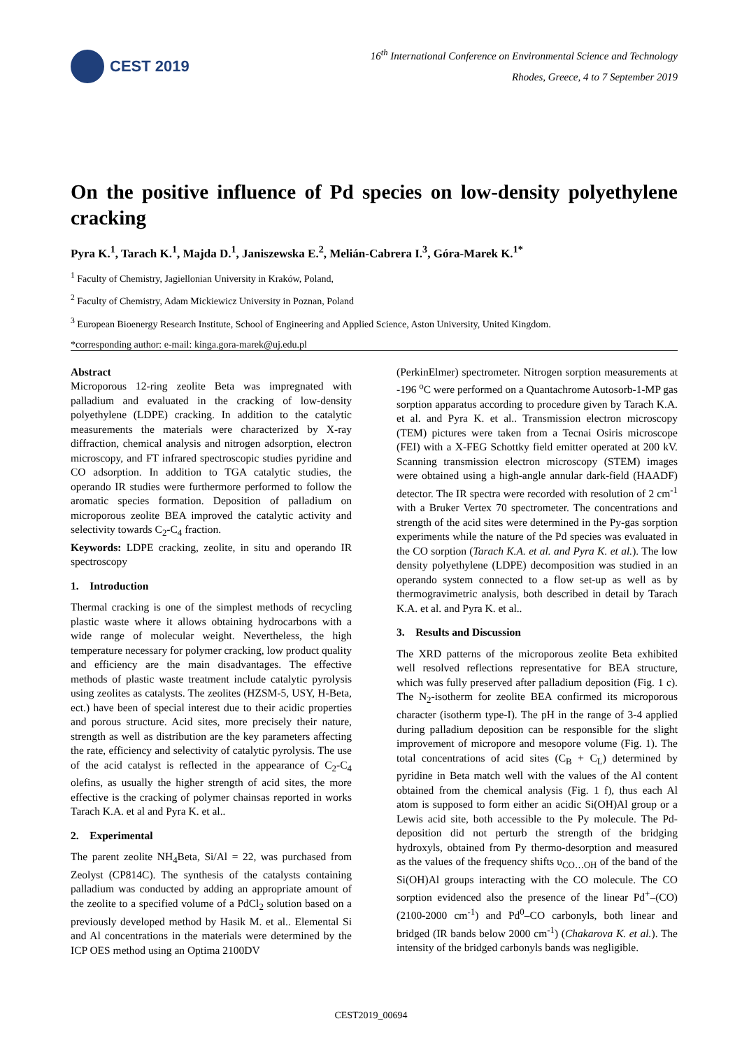CEST 2019
16<sup>th</sup> International Conference on Environmental Science and Technology
Rhodes, Greece, 4 to 7 September 2019
On the positive influence of Pd species on low-density polyethylene cracking
Pyra K.<sup>1</sup>, Tarach K.<sup>1</sup>, Majda D.<sup>1</sup>, Janiszewska E.<sup>2</sup>, Melián-Cabrera I.<sup>3</sup>, Góra-Marek K.<sup>1*</sup>
<sup>1</sup> Faculty of Chemistry, Jagiellonian University in Kraków, Poland,
<sup>2</sup> Faculty of Chemistry, Adam Mickiewicz University in Poznan, Poland
<sup>3</sup> European Bioenergy Research Institute, School of Engineering and Applied Science, Aston University, United Kingdom.
*corresponding author: e-mail: kinga.gora-marek@uj.edu.pl
Abstract
Microporous 12-ring zeolite Beta was impregnated with palladium and evaluated in the cracking of low-density polyethylene (LDPE) cracking. In addition to the catalytic measurements the materials were characterized by X-ray diffraction, chemical analysis and nitrogen adsorption, electron microscopy, and FT infrared spectroscopic studies pyridine and CO adsorption. In addition to TGA catalytic studies, the operando IR studies were furthermore performed to follow the aromatic species formation. Deposition of palladium on microporous zeolite BEA improved the catalytic activity and selectivity towards C<sub>2</sub>-C<sub>4</sub> fraction.
Keywords: LDPE cracking, zeolite, in situ and operando IR spectroscopy
1. Introduction
Thermal cracking is one of the simplest methods of recycling plastic waste where it allows obtaining hydrocarbons with a wide range of molecular weight. Nevertheless, the high temperature necessary for polymer cracking, low product quality and efficiency are the main disadvantages. The effective methods of plastic waste treatment include catalytic pyrolysis using zeolites as catalysts. The zeolites (HZSM-5, USY, H-Beta, ect.) have been of special interest due to their acidic properties and porous structure. Acid sites, more precisely their nature, strength as well as distribution are the key parameters affecting the rate, efficiency and selectivity of catalytic pyrolysis. The use of the acid catalyst is reflected in the appearance of C<sub>2</sub>-C<sub>4</sub> olefins, as usually the higher strength of acid sites, the more effective is the cracking of polymer chainsas reported in works Tarach K.A. et al and Pyra K. et al..
2. Experimental
The parent zeolite NH<sub>4</sub>Beta, Si/Al = 22, was purchased from Zeolyst (CP814C). The synthesis of the catalysts containing palladium was conducted by adding an appropriate amount of the zeolite to a specified volume of a PdCl<sub>2</sub> solution based on a previously developed method by Hasik M. et al.. Elemental Si and Al concentrations in the materials were determined by the ICP OES method using an Optima 2100DV
(PerkinElmer) spectrometer. Nitrogen sorption measurements at -196 <sup>o</sup>C were performed on a Quantachrome Autosorb-1-MP gas sorption apparatus according to procedure given by Tarach K.A. et al. and Pyra K. et al.. Transmission electron microscopy (TEM) pictures were taken from a Tecnai Osiris microscope (FEI) with a X-FEG Schottky field emitter operated at 200 kV. Scanning transmission electron microscopy (STEM) images were obtained using a high-angle annular dark-field (HAADF) detector. The IR spectra were recorded with resolution of 2 cm<sup>-1</sup> with a Bruker Vertex 70 spectrometer. The concentrations and strength of the acid sites were determined in the Py-gas sorption experiments while the nature of the Pd species was evaluated in the CO sorption (Tarach K.A. et al. and Pyra K. et al.). The low density polyethylene (LDPE) decomposition was studied in an operando system connected to a flow set-up as well as by thermogravimetric analysis, both described in detail by Tarach K.A. et al. and Pyra K. et al..
3. Results and Discussion
The XRD patterns of the microporous zeolite Beta exhibited well resolved reflections representative for BEA structure, which was fully preserved after palladium deposition (Fig. 1 c). The N<sub>2</sub>-isotherm for zeolite BEA confirmed its microporous character (isotherm type-I). The pH in the range of 3-4 applied during palladium deposition can be responsible for the slight improvement of micropore and mesopore volume (Fig. 1). The total concentrations of acid sites (C<sub>B</sub> + C<sub>L</sub>) determined by pyridine in Beta match well with the values of the Al content obtained from the chemical analysis (Fig. 1 f), thus each Al atom is supposed to form either an acidic Si(OH)Al group or a Lewis acid site, both accessible to the Py molecule. The Pd-deposition did not perturb the strength of the bridging hydroxyls, obtained from Py thermo-desorption and measured as the values of the frequency shifts υ<sub>CO…OH</sub> of the band of the Si(OH)Al groups interacting with the CO molecule. The CO sorption evidenced also the presence of the linear Pd<sup>+</sup>–(CO) (2100-2000 cm<sup>-1</sup>) and Pd<sup>0</sup>–CO carbonyls, both linear and bridged (IR bands below 2000 cm<sup>-1</sup>) (Chakarova K. et al.). The intensity of the bridged carbonyls bands was negligible.
CEST2019_00694